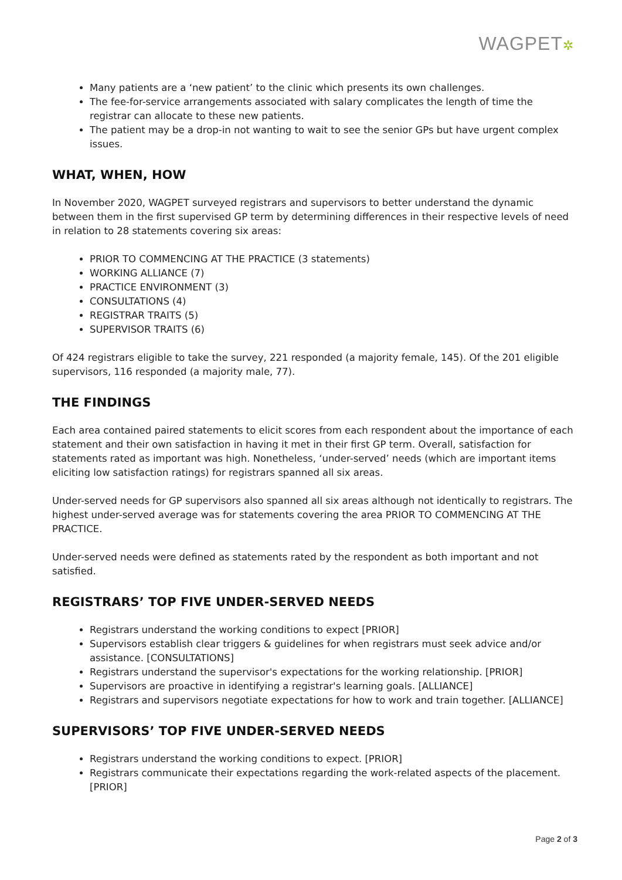WAGPET✲
Many patients are a ‘new patient’ to the clinic which presents its own challenges.
The fee-for-service arrangements associated with salary complicates the length of time the registrar can allocate to these new patients.
The patient may be a drop-in not wanting to wait to see the senior GPs but have urgent complex issues.
WHAT, WHEN, HOW
In November 2020, WAGPET surveyed registrars and supervisors to better understand the dynamic between them in the first supervised GP term by determining differences in their respective levels of need in relation to 28 statements covering six areas:
PRIOR TO COMMENCING AT THE PRACTICE (3 statements)
WORKING ALLIANCE (7)
PRACTICE ENVIRONMENT (3)
CONSULTATIONS (4)
REGISTRAR TRAITS (5)
SUPERVISOR TRAITS (6)
Of 424 registrars eligible to take the survey, 221 responded (a majority female, 145). Of the 201 eligible supervisors, 116 responded (a majority male, 77).
THE FINDINGS
Each area contained paired statements to elicit scores from each respondent about the importance of each statement and their own satisfaction in having it met in their first GP term. Overall, satisfaction for statements rated as important was high. Nonetheless, ‘under-served’ needs (which are important items eliciting low satisfaction ratings) for registrars spanned all six areas.
Under-served needs for GP supervisors also spanned all six areas although not identically to registrars. The highest under-served average was for statements covering the area PRIOR TO COMMENCING AT THE PRACTICE.
Under-served needs were defined as statements rated by the respondent as both important and not satisfied.
REGISTRARS’ TOP FIVE UNDER-SERVED NEEDS
Registrars understand the working conditions to expect [PRIOR]
Supervisors establish clear triggers & guidelines for when registrars must seek advice and/or assistance. [CONSULTATIONS]
Registrars understand the supervisor's expectations for the working relationship. [PRIOR]
Supervisors are proactive in identifying a registrar's learning goals. [ALLIANCE]
Registrars and supervisors negotiate expectations for how to work and train together. [ALLIANCE]
SUPERVISORS’ TOP FIVE UNDER-SERVED NEEDS
Registrars understand the working conditions to expect. [PRIOR]
Registrars communicate their expectations regarding the work-related aspects of the placement. [PRIOR]
Page 2 of 3